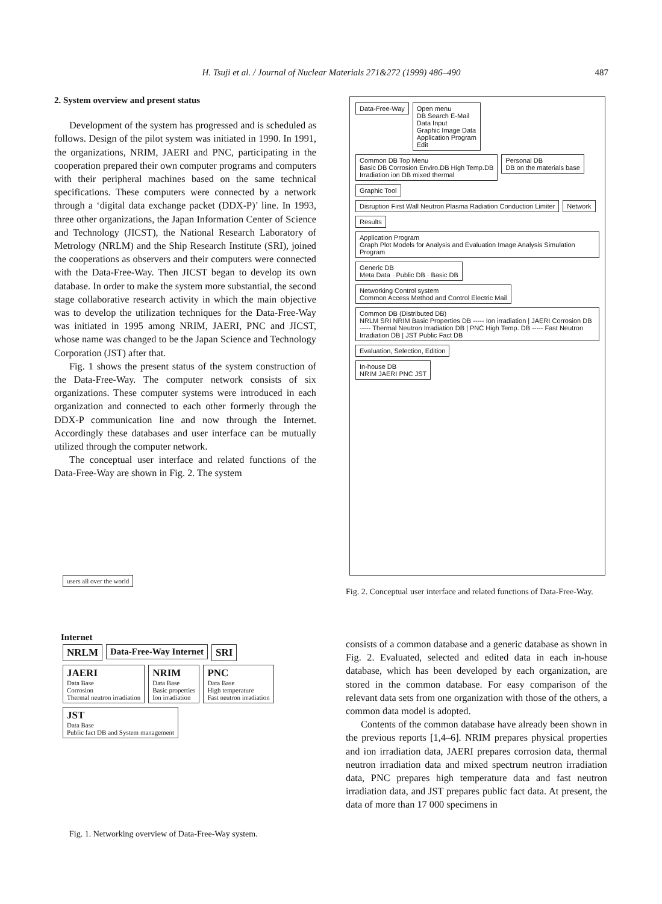H. Tsuji et al. / Journal of Nuclear Materials 271&272 (1999) 486–490 487
2. System overview and present status
Development of the system has progressed and is scheduled as follows. Design of the pilot system was initiated in 1990. In 1991, the organizations, NRIM, JAERI and PNC, participating in the cooperation prepared their own computer programs and computers with their peripheral machines based on the same technical specifications. These computers were connected by a network through a ‘digital data exchange packet (DDX-P)’ line. In 1993, three other organizations, the Japan Information Center of Science and Technology (JICST), the National Research Laboratory of Metrology (NRLM) and the Ship Research Institute (SRI), joined the cooperations as observers and their computers were connected with the Data-Free-Way. Then JICST began to develop its own database. In order to make the system more substantial, the second stage collaborative research activity in which the main objective was to develop the utilization techniques for the Data-Free-Way was initiated in 1995 among NRIM, JAERI, PNC and JICST, whose name was changed to be the Japan Science and Technology Corporation (JST) after that.
Fig. 1 shows the present status of the system construction of the Data-Free-Way. The computer network consists of six organizations. These computer systems were introduced in each organization and connected to each other formerly through the DDX-P communication line and now through the Internet. Accordingly these databases and user interface can be mutually utilized through the computer network.
The conceptual user interface and related functions of the Data-Free-Way are shown in Fig. 2. The system
Data-Free-Way
Open menu
DB Search E-Mail
Data Input
Graphic Image Data
Application Program
Edit
Common DB Top Menu
Basic DB Corrosion Enviro.DB High Temp.DB
Irradiation ion DB mixed thermal
Personal DB
DB on the materials base
Graphic Tool
Disruption First Wall Neutron Plasma Radiation Conduction Limiter
Network
Results
Application Program
Graph Plot Models for Analysis and Evaluation Image Analysis Simulation Program
Generic DB
Meta Data · Public DB · Basic DB
Networking Control system
Common Access Method and Control Electric Mail
Common DB (Distributed DB)
NRLM SRI NRIM Basic Properties DB ----- Ion irradiation | JAERI Corrosion DB ----- Thermal Neutron Irradiation DB | PNC High Temp. DB ----- Fast Neutron Irradiation DB | JST Public Fact DB
Evaluation, Selection, Edition
In-house DB
NRIM JAERI PNC JST
Fig. 2. Conceptual user interface and related functions of Data-Free-Way.
users all over the world
Internet
NRLM Data-Free-Way Internet SRI
JAERI
Data Base
Corrosion
Thermal neutron irradiation
NRIM
Data Base
Basic properties
Ion irradiation
PNC
Data Base
High temperature
Fast neutron irradiation
JST
Data Base
Public fact DB and System management
Fig. 1. Networking overview of Data-Free-Way system.
consists of a common database and a generic database as shown in Fig. 2. Evaluated, selected and edited data in each in-house database, which has been developed by each organization, are stored in the common database. For easy comparison of the relevant data sets from one organization with those of the others, a common data model is adopted.
Contents of the common database have already been shown in the previous reports [1,4–6]. NRIM prepares physical properties and ion irradiation data, JAERI prepares corrosion data, thermal neutron irradiation data and mixed spectrum neutron irradiation data, PNC prepares high temperature data and fast neutron irradiation data, and JST prepares public fact data. At present, the data of more than 17 000 specimens in